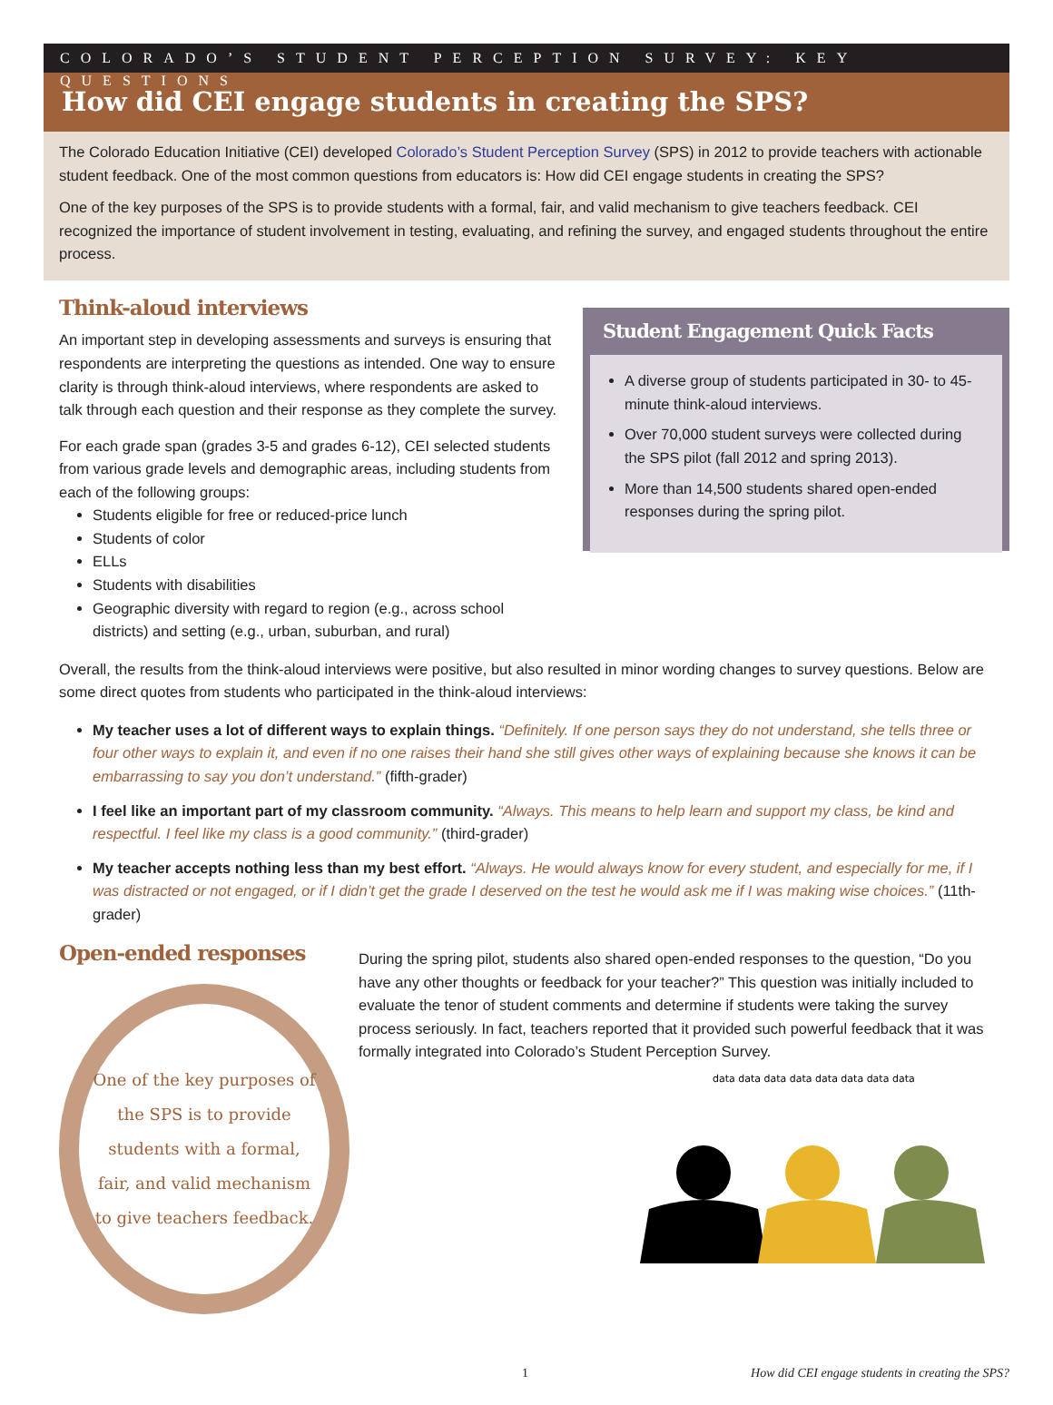COLORADO’S STUDENT PERCEPTION SURVEY: KEY QUESTIONS
How did CEI engage students in creating the SPS?
The Colorado Education Initiative (CEI) developed Colorado’s Student Perception Survey (SPS) in 2012 to provide teachers with actionable student feedback. One of the most common questions from educators is: How did CEI engage students in creating the SPS?
One of the key purposes of the SPS is to provide students with a formal, fair, and valid mechanism to give teachers feedback. CEI recognized the importance of student involvement in testing, evaluating, and refining the survey, and engaged students throughout the entire process.
Think-aloud interviews
An important step in developing assessments and surveys is ensuring that respondents are interpreting the questions as intended. One way to ensure clarity is through think-aloud interviews, where respondents are asked to talk through each question and their response as they complete the survey.
For each grade span (grades 3-5 and grades 6-12), CEI selected students from various grade levels and demographic areas, including students from each of the following groups:
Students eligible for free or reduced-price lunch
Students of color
ELLs
Students with disabilities
Geographic diversity with regard to region (e.g., across school districts) and setting (e.g., urban, suburban, and rural)
Student Engagement Quick Facts
A diverse group of students participated in 30- to 45-minute think-aloud interviews.
Over 70,000 student surveys were collected during the SPS pilot (fall 2012 and spring 2013).
More than 14,500 students shared open-ended responses during the spring pilot.
Overall, the results from the think-aloud interviews were positive, but also resulted in minor wording changes to survey questions. Below are some direct quotes from students who participated in the think-aloud interviews:
My teacher uses a lot of different ways to explain things. “Definitely. If one person says they do not understand, she tells three or four other ways to explain it, and even if no one raises their hand she still gives other ways of explaining because she knows it can be embarrassing to say you don’t understand.” (fifth-grader)
I feel like an important part of my classroom community. “Always. This means to help learn and support my class, be kind and respectful. I feel like my class is a good community.” (third-grader)
My teacher accepts nothing less than my best effort. “Always. He would always know for every student, and especially for me, if I was distracted or not engaged, or if I didn’t get the grade I deserved on the test he would ask me if I was making wise choices.” (11th-grader)
Open-ended responses
One of the key purposes of the SPS is to provide students with a formal, fair, and valid mechanism to give teachers feedback.
During the spring pilot, students also shared open-ended responses to the question, “Do you have any other thoughts or feedback for your teacher?” This question was initially included to evaluate the tenor of student comments and determine if students were taking the survey process seriously. In fact, teachers reported that it provided such powerful feedback that it was formally integrated into Colorado’s Student Perception Survey.
data data data data data data data data
1 How did CEI engage students in creating the SPS?